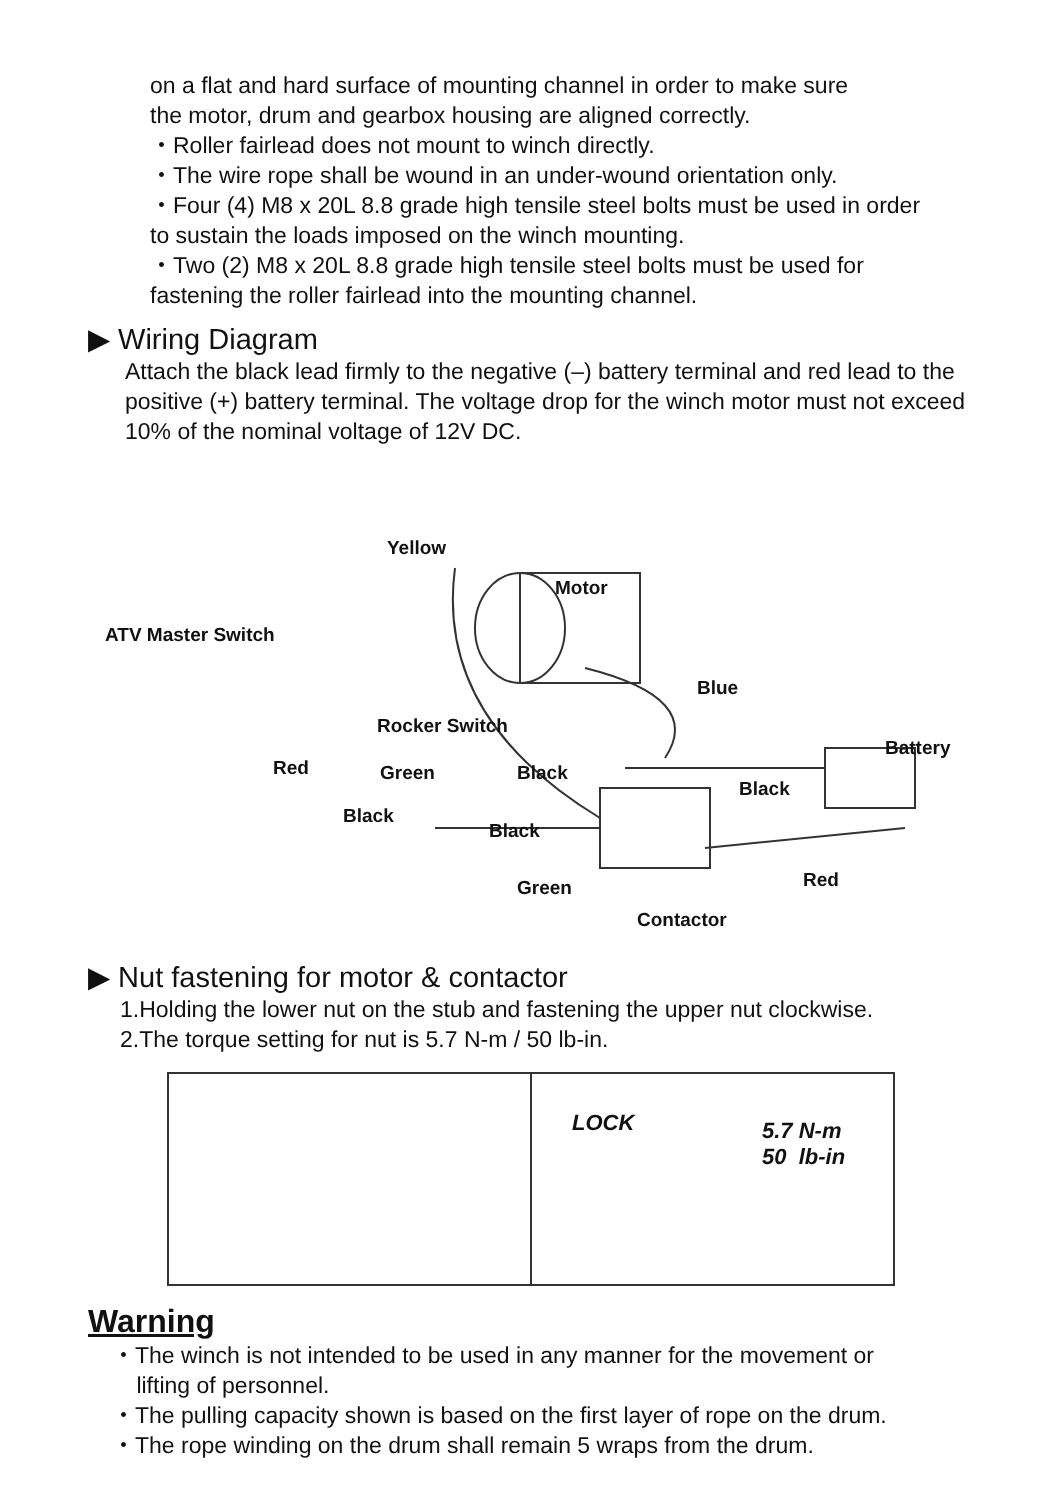on a flat and hard surface of mounting channel in order to make sure
the motor, drum and gearbox housing are aligned correctly.
・Roller fairlead does not mount to winch directly.
・The wire rope shall be wound in an under-wound orientation only.
・Four (4) M8 x 20L 8.8 grade high tensile steel bolts must be used in order
to sustain the loads imposed on the winch mounting.
・Two (2) M8 x 20L 8.8 grade high tensile steel bolts must be used for
fastening the roller fairlead into the mounting channel.
▶ Wiring Diagram
Attach the black lead firmly to the negative (–) battery terminal and red lead to the positive (+) battery terminal. The voltage drop for the winch motor must not exceed 10% of the nominal voltage of 12V DC.
Yellow
Motor
ATV Master Switch
Blue
Rocker Switch
Battery
Red Green Black
Black
Black
Black
Red Green
Contactor
▶ Nut fastening for motor & contactor
1.Holding the lower nut on the stub and fastening the upper nut clockwise.
2.The torque setting for nut is 5.7 N-m / 50 lb-in.
LOCK 5.7 N-m
50 lb-in
Warning
・The winch is not intended to be used in any manner for the movement or
lifting of personnel.
・The pulling capacity shown is based on the first layer of rope on the drum.
・The rope winding on the drum shall remain 5 wraps from the drum.